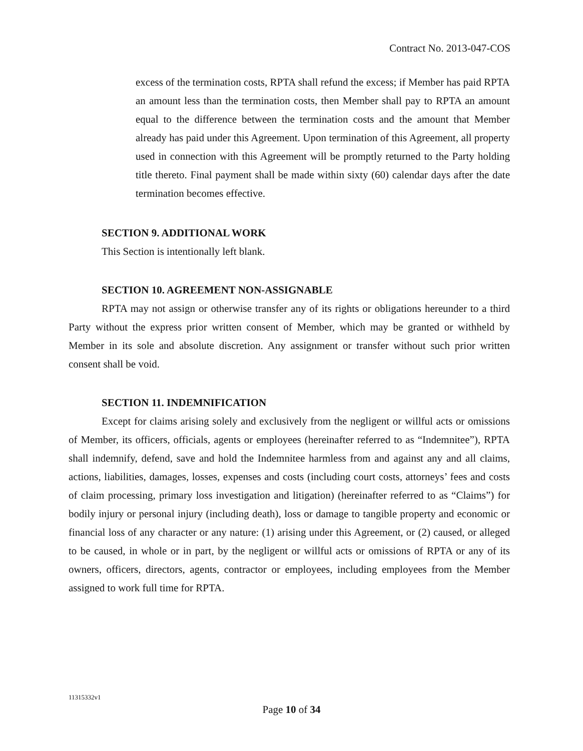Contract No. 2013-047-COS
excess of the termination costs, RPTA shall refund the excess; if Member has paid RPTA an amount less than the termination costs, then Member shall pay to RPTA an amount equal to the difference between the termination costs and the amount that Member already has paid under this Agreement. Upon termination of this Agreement, all property used in connection with this Agreement will be promptly returned to the Party holding title thereto. Final payment shall be made within sixty (60) calendar days after the date termination becomes effective.
SECTION 9. ADDITIONAL WORK
This Section is intentionally left blank.
SECTION 10. AGREEMENT NON-ASSIGNABLE
RPTA may not assign or otherwise transfer any of its rights or obligations hereunder to a third Party without the express prior written consent of Member, which may be granted or withheld by Member in its sole and absolute discretion. Any assignment or transfer without such prior written consent shall be void.
SECTION 11. INDEMNIFICATION
Except for claims arising solely and exclusively from the negligent or willful acts or omissions of Member, its officers, officials, agents or employees (hereinafter referred to as “Indemnitee”), RPTA shall indemnify, defend, save and hold the Indemnitee harmless from and against any and all claims, actions, liabilities, damages, losses, expenses and costs (including court costs, attorneys’ fees and costs of claim processing, primary loss investigation and litigation) (hereinafter referred to as “Claims”) for bodily injury or personal injury (including death), loss or damage to tangible property and economic or financial loss of any character or any nature: (1) arising under this Agreement, or (2) caused, or alleged to be caused, in whole or in part, by the negligent or willful acts or omissions of RPTA or any of its owners, officers, directors, agents, contractor or employees, including employees from the Member assigned to work full time for RPTA.
11315332v1
Page 10 of 34